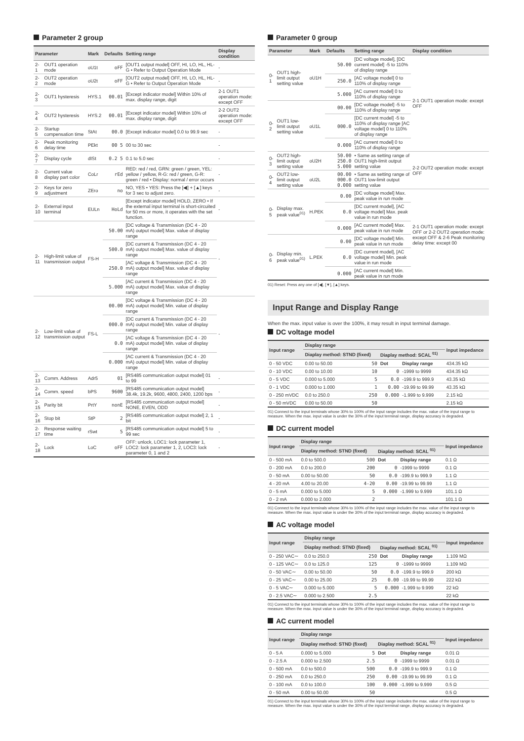Parameter 2 group
| Parameter | | Mark | Defaults | Setting range | Display condition |
| --- | --- | --- | --- | --- | --- |
| 2-1 | OUT1 operation mode | oU1t | oFF | [OUT1 output model] OFF, HI, LO, HL, HL-G • Refer to Output Operation Mode | - |
| 2-2 | OUT2 operation mode | oU2t | oFF | [OUT2 output model] OFF, HI, LO, HL, HL-G • Refer to Output Operation Mode | - |
| 2-3 | OUT1 hysteresis | HYS.1 | 00.01 | [Except indicator model] Within 10% of max. display range, digit | 2-1 OUT1 operation mode: except OFF |
| 2-4 | OUT2 hysteresis | HYS.2 | 00.01 | [Except indicator model] Within 10% of max. display range, digit | 2-2 OUT2 operation mode: except OFF |
| 2-5 | Startup compensation time | StAt | 00.0 | [Except indicator model] 0.0 to 99.9 sec | - |
| 2-6 | Peak monitoring delay time | PEkt | 00 5 | 00 to 30 sec | - |
| 2-7 | Display cycle | dISt | 0.2 5 | 0.1 to 5.0 sec | - |
| 2-8 | Current value display part color | CoLr | rEd | RED: red / red, GRN: green / green, YEL: yellow / yellow, R-G: red / green, G-R: green / red • Display: normal / error occurs | - |
| 2-9 | Keys for zero adjustment | ZEro | no | NO, YES • YES: Press the [◀] + [▲] keys for 3 sec to adjust zero. | - |
| 2-10 | External input terminal | EULn | HoLd | [Except indicator model] HOLD, ZERO • If the external input terminal is short-circuited for 50 ms or more, it operates with the set function. | - |
| 2-11 | High-limit value of transmission output | FS-H | 50.00 | [DC voltage & Transmission (DC 4 - 20 mA) output model] Max. value of display range | - |
| | | | 500.0 | [DC current & Transmission (DC 4 - 20 mA) output model] Max. value of display range | |
| | | | 250.0 | [AC voltage & Transmission (DC 4 - 20 mA) output model] Max. value of display range | |
| | | | 5.000 | [AC current & Transmission (DC 4 - 20 mA) output model] Max. value of display range | |
| 2-12 | Low-limit value of transmission output | FS-L | 00.00 | [DC voltage & Transmission (DC 4 - 20 mA) output model] Min. value of display range | - |
| | | | 000.0 | [DC current & Transmission (DC 4 - 20 mA) output model] Min. value of display range | |
| | | | 0.0 | [AC voltage & Transmission (DC 4 - 20 mA) output model] Min. value of display range | |
| | | | 0.000 | [AC current & Transmission (DC 4 - 20 mA) output model] Min. value of display range | |
| 2-13 | Comm. Address | Adr5 | 01 | [RS485 communication output model] 01 to 99 | - |
| 2-14 | Comm. speed | bPS | 9600 | [RS485 communication output model] 38.4k, 19.2k, 9600, 4800, 2400, 1200 bps | - |
| 2-15 | Parity bit | PrtY | nonE | [RS485 communication output model] NONE, EVEN, ODD | - |
| 2-16 | Stop bit | StP | 2 | [RS485 communication output model] 2, 1 bit | - |
| 2-17 | Response waiting time | rSwt | 5 | [RS485 communication output model] 5 to 99 sec | - |
| 2-18 | Lock | LoC | oFF | OFF: unlock, LOC1: lock parameter 1, LOC2: lock parameter 1, 2, LOC3: lock parameter 0, 1 and 2 | - |
Parameter 0 group
| Parameter | | Mark | Defaults | Setting range | Display condition |
| --- | --- | --- | --- | --- | --- |
| 0-1 | OUT1 high-limit output setting value | oU1H | 50.00 | [DC voltage model], [DC current model] -5 to 110% of display range | 2-1 OUT1 operation mode: except OFF |
| | | | 250.0 | [AC voltage model] 0 to 110% of display range | |
| | | | 5.000 | [AC current model] 0 to 110% of display range | |
| 0-2 | OUT1 low-limit output setting value | oU1L | 00.00 | [DC voltage model] -5 to 110% of display range | |
| | | | 000.0 | [DC current model] -5 to 110% of display range [AC voltage model] 0 to 110% of display range | |
| | | | 0.000 | [AC current model] 0 to 110% of display range | |
| 0-3 | OUT2 high-limit output setting value | oU2H | 50.00 250.0 5.000 | • Same as setting range of OUT1 high-limit output setting value | 2-2 OUT2 operation mode: except OFF |
| 0-4 | OUT2 low-limit output setting value | oU2L | 00.00 000.0 0.000 | • Same as setting range of OUT1 low-limit output setting value | |
| 0-5 | Display max. peak value<sup>01)</sup> | H.PEK | 0.00 | [DC voltage model] Max. peak value in run mode | 2-1 OUT1 operation mode: except OFF or 2-2 OUT2 operation mode: except OFF & 2-6 Peak monitoring delay time: except 00 |
| | | | 0.0 | [DC current model], [AC voltage model] Max. peak value in run mode | |
| | | | 0.000 | [AC current model] Max. peak value in run mode | |
| 0-6 | Display min. peak value<sup>01)</sup> | L.PEK | 0.00 | [DC voltage model] Min. peak value in run mode | |
| | | | 0.0 | [DC current model], [AC voltage model] Min. peak value in run mode | |
| | | | 0.000 | [AC current model] Min. peak value in run mode | |
01) Reset: Press any one of [◀], [▼], [▲] keys.
Input Range and Display Range
When the max. input value is over the 100%, it may result in input terminal damage.
DC voltage model
| Input range | Display range | | | | Input impedance |
| --- | --- | --- | --- | --- | --- |
| | Diaplay method: STND (fixed) | | Diaplay method: SCAL <sup>01)</sup> | | |
| 0 - 50 VDC | 0.00 to 50.00 | 50 | Dot | Display range | 434.35 kΩ |
| 0 - 10 VDC | 0.00 to 10.00 | 10 | 0 | -1999 to 9999 | 434.35 kΩ |
| 0 - 5 VDC | 0.000 to 5.000 | 5 | 0.0 | -199.9 to 999.9 | 43.35 kΩ |
| 0 - 1 VDC | 0.000 to 1.000 | 1 | 0.00 | -19.99 to 99.99 | 43.35 kΩ |
| 0 - 250 mVDC | 0.0 to 250.0 | 250 | 0.000 | -1.999 to 9.999 | 2.15 kΩ |
| 0 - 50 mVDC | 0.00 to 50.00 | 50 | | | 2.15 kΩ |
01) Connect to the input terminals whose 30% to 100% of the input range includes the max. value of the input range to measure. When the max. input value is under the 30% of the input terminal range, display accuracy is degraded.
DC current model
| Input range | Display range | | | | Input impedance |
| --- | --- | --- | --- | --- | --- |
| | Diaplay method: STND (fixed) | | Diaplay method: SCAL <sup>01)</sup> | | |
| 0 - 500 mA | 0.0 to 500.0 | 500 | Dot | Display range | 0.1 Ω |
| 0 - 200 mA | 0.0 to 200.0 | 200 | 0 | -1999 to 9999 | 0.1 Ω |
| 0 - 50 mA | 0.00 to 50.00 | 50 | 0.0 | -199.9 to 999.9 | 1.1 Ω |
| 4 - 20 mA | 4.00 to 20.00 | 4-20 | 0.00 | -19.99 to 99.99 | 1.1 Ω |
| 0 - 5 mA | 0.000 to 5.000 | 5 | 0.000 | -1.999 to 9.999 | 101.1 Ω |
| 0 - 2 mA | 0.000 to 2.000 | 2 | | | 101.1 Ω |
01) Connect to the input terminals whose 30% to 100% of the input range includes the max. value of the input range to measure. When the max. input value is under the 30% of the input terminal range, display accuracy is degraded.
AC voltage model
| Input range | Display range | | | | Input impedance |
| --- | --- | --- | --- | --- | --- |
| | Diaplay method: STND (fixed) | | Diaplay method: SCAL <sup>01)</sup> | | |
| 0 - 250 VAC∼ | 0.0 to 250.0 | 250 | Dot | Display range | 1.109 MΩ |
| 0 - 125 VAC∼ | 0.0 to 125.0 | 125 | 0 | -1999 to 9999 | 1.109 MΩ |
| 0 - 50 VAC∼ | 0.00 to 50.00 | 50 | 0.0 | -199.9 to 999.9 | 200 kΩ |
| 0 - 25 VAC∼ | 0.00 to 25.00 | 25 | 0.00 | -19.99 to 99.99 | 222 kΩ |
| 0 - 5 VAC∼ | 0.000 to 5.000 | 5 | 0.000 | -1.999 to 9.999 | 22 kΩ |
| 0 - 2.5 VAC∼ | 0.000 to 2.500 | 2.5 | | | 22 kΩ |
01) Connect to the input terminals whose 30% to 100% of the input range includes the max. value of the input range to measure. When the max. input value is under the 30% of the input terminal range, display accuracy is degraded.
AC current model
| Input range | Display range | | | | Input impedance |
| --- | --- | --- | --- | --- | --- |
| | Diaplay method: STND (fixed) | | Diaplay method: SCAL <sup>01)</sup> | | |
| 0 - 5 A | 0.000 to 5.000 | 5 | Dot | Display range | 0.01 Ω |
| 0 - 2.5 A | 0.000 to 2.500 | 2.5 | 0 | -1999 to 9999 | 0.01 Ω |
| 0 - 500 mA | 0.0 to 500.0 | 500 | 0.0 | -199.9 to 999.9 | 0.1 Ω |
| 0 - 250 mA | 0.0 to 250.0 | 250 | 0.00 | -19.99 to 99.99 | 0.1 Ω |
| 0 - 100 mA | 0.0 to 100.0 | 100 | 0.000 | -1.999 to 9.999 | 0.5 Ω |
| 0 - 50 mA | 0.00 to 50.00 | 50 | | | 0.5 Ω |
01) Connect to the input terminals whose 30% to 100% of the input range includes the max. value of the input range to measure. When the max. input value is under the 30% of the input terminal range, display accuracy is degraded.